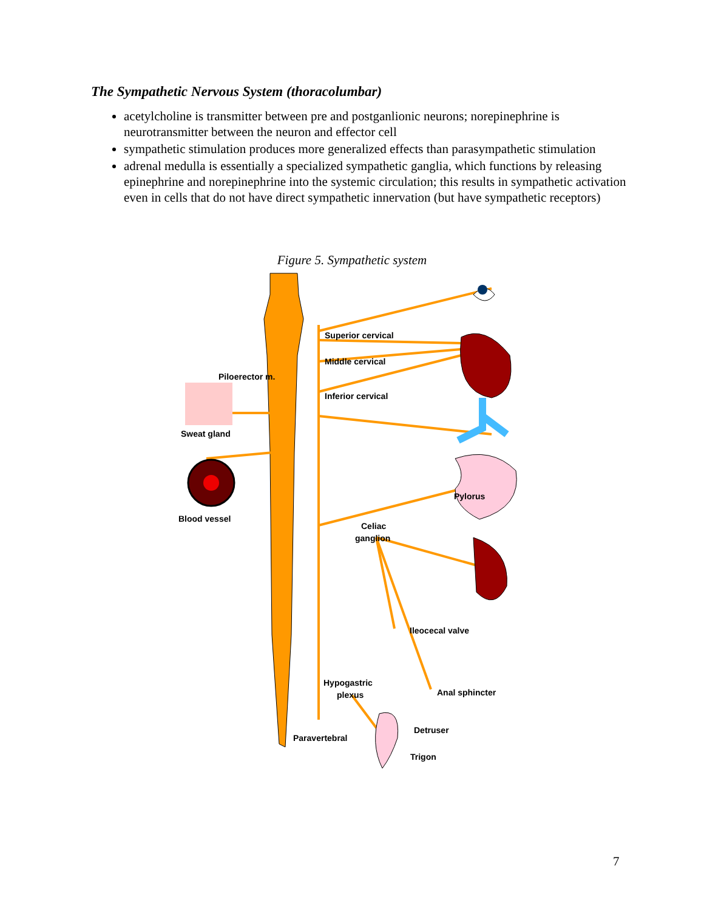The Sympathetic Nervous System (thoracolumbar)
acetylcholine is transmitter between pre and postganlionic neurons; norepinephrine is neurotransmitter between the neuron and effector cell
sympathetic stimulation produces more generalized effects than parasympathetic stimulation
adrenal medulla is essentially a specialized sympathetic ganglia, which functions by releasing epinephrine and norepinephrine into the systemic circulation; this results in sympathetic activation even in cells that do not have direct sympathetic innervation (but have sympathetic receptors)
Figure 5. Sympathetic system
Superior cervical
Middle cervical
Piloerector m.
Inferior cervical
Sweat gland
Pylorus
Blood vessel
Celiac
ganglion
Ileocecal valve
Hypogastric
plexus
Anal sphincter
Detruser
Paravertebral
Trigon
7